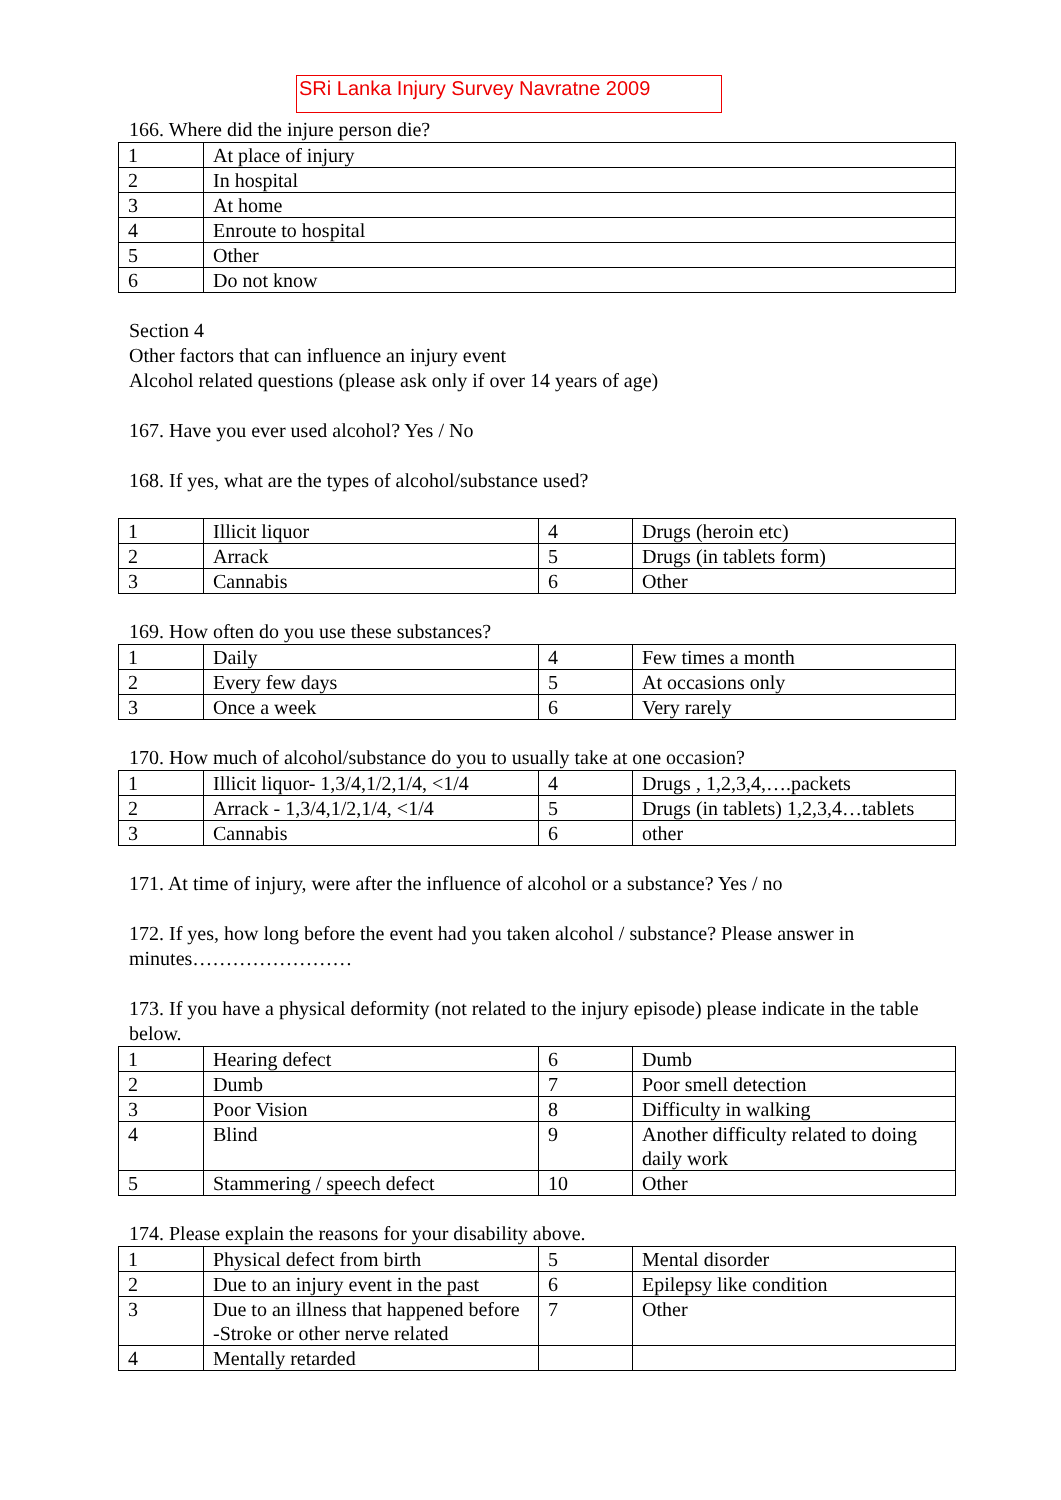SRi Lanka Injury Survey Navratne 2009
166. Where did the injure person die?
| 1 | At place of injury |
| 2 | In hospital |
| 3 | At home |
| 4 | Enroute to hospital |
| 5 | Other |
| 6 | Do not know |
Section 4
Other factors that can influence an injury event
Alcohol related questions (please ask only if over 14 years of age)
167. Have you ever used alcohol? Yes / No
168. If yes, what are the types of alcohol/substance used?
| 1 | Illicit liquor | 4 | Drugs (heroin etc) |
| 2 | Arrack | 5 | Drugs (in tablets form) |
| 3 | Cannabis | 6 | Other |
169. How often do you use these substances?
| 1 | Daily | 4 | Few times a month |
| 2 | Every few days | 5 | At occasions only |
| 3 | Once a week | 6 | Very rarely |
170. How much of alcohol/substance do you to usually take at one occasion?
| 1 | Illicit liquor- 1,3/4,1/2,1/4, <1/4 | 4 | Drugs , 1,2,3,4,….packets |
| 2 | Arrack - 1,3/4,1/2,1/4, <1/4 | 5 | Drugs (in tablets) 1,2,3,4…tablets |
| 3 | Cannabis | 6 | other |
171. At time of injury, were after the influence of alcohol or a substance? Yes / no
172. If yes, how long before the event had you taken alcohol / substance? Please answer in minutes……………………
173. If you have a physical deformity (not related to the injury episode) please indicate in the table below.
| 1 | Hearing defect | 6 | Dumb |
| 2 | Dumb | 7 | Poor smell detection |
| 3 | Poor Vision | 8 | Difficulty in walking |
| 4 | Blind | 9 | Another difficulty related to doing daily work |
| 5 | Stammering / speech defect | 10 | Other |
174. Please explain the reasons for your disability above.
| 1 | Physical defect from birth | 5 | Mental disorder |
| 2 | Due to an injury event in the past | 6 | Epilepsy like condition |
| 3 | Due to an illness that happened before -Stroke or other nerve related | 7 | Other |
| 4 | Mentally retarded | | |